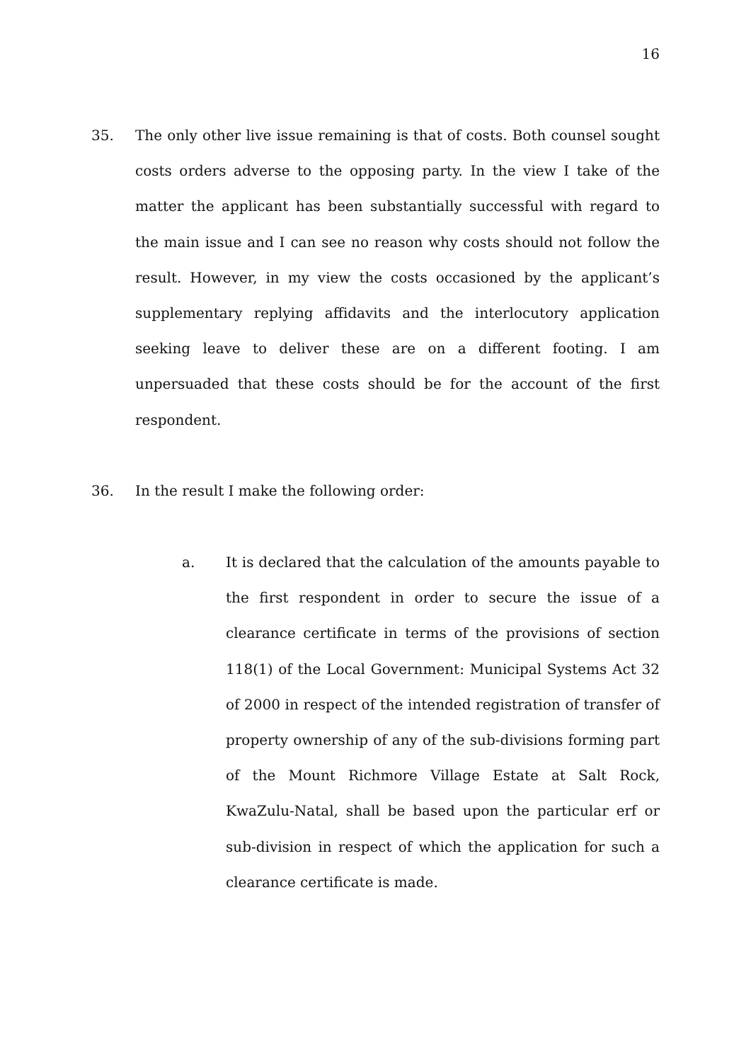16
35. The only other live issue remaining is that of costs. Both counsel sought costs orders adverse to the opposing party. In the view I take of the matter the applicant has been substantially successful with regard to the main issue and I can see no reason why costs should not follow the result. However, in my view the costs occasioned by the applicant’s supplementary replying affidavits and the interlocutory application seeking leave to deliver these are on a different footing. I am unpersuaded that these costs should be for the account of the first respondent.
36. In the result I make the following order:
a. It is declared that the calculation of the amounts payable to the first respondent in order to secure the issue of a clearance certificate in terms of the provisions of section 118(1) of the Local Government: Municipal Systems Act 32 of 2000 in respect of the intended registration of transfer of property ownership of any of the sub-divisions forming part of the Mount Richmore Village Estate at Salt Rock, KwaZulu-Natal, shall be based upon the particular erf or sub-division in respect of which the application for such a clearance certificate is made.